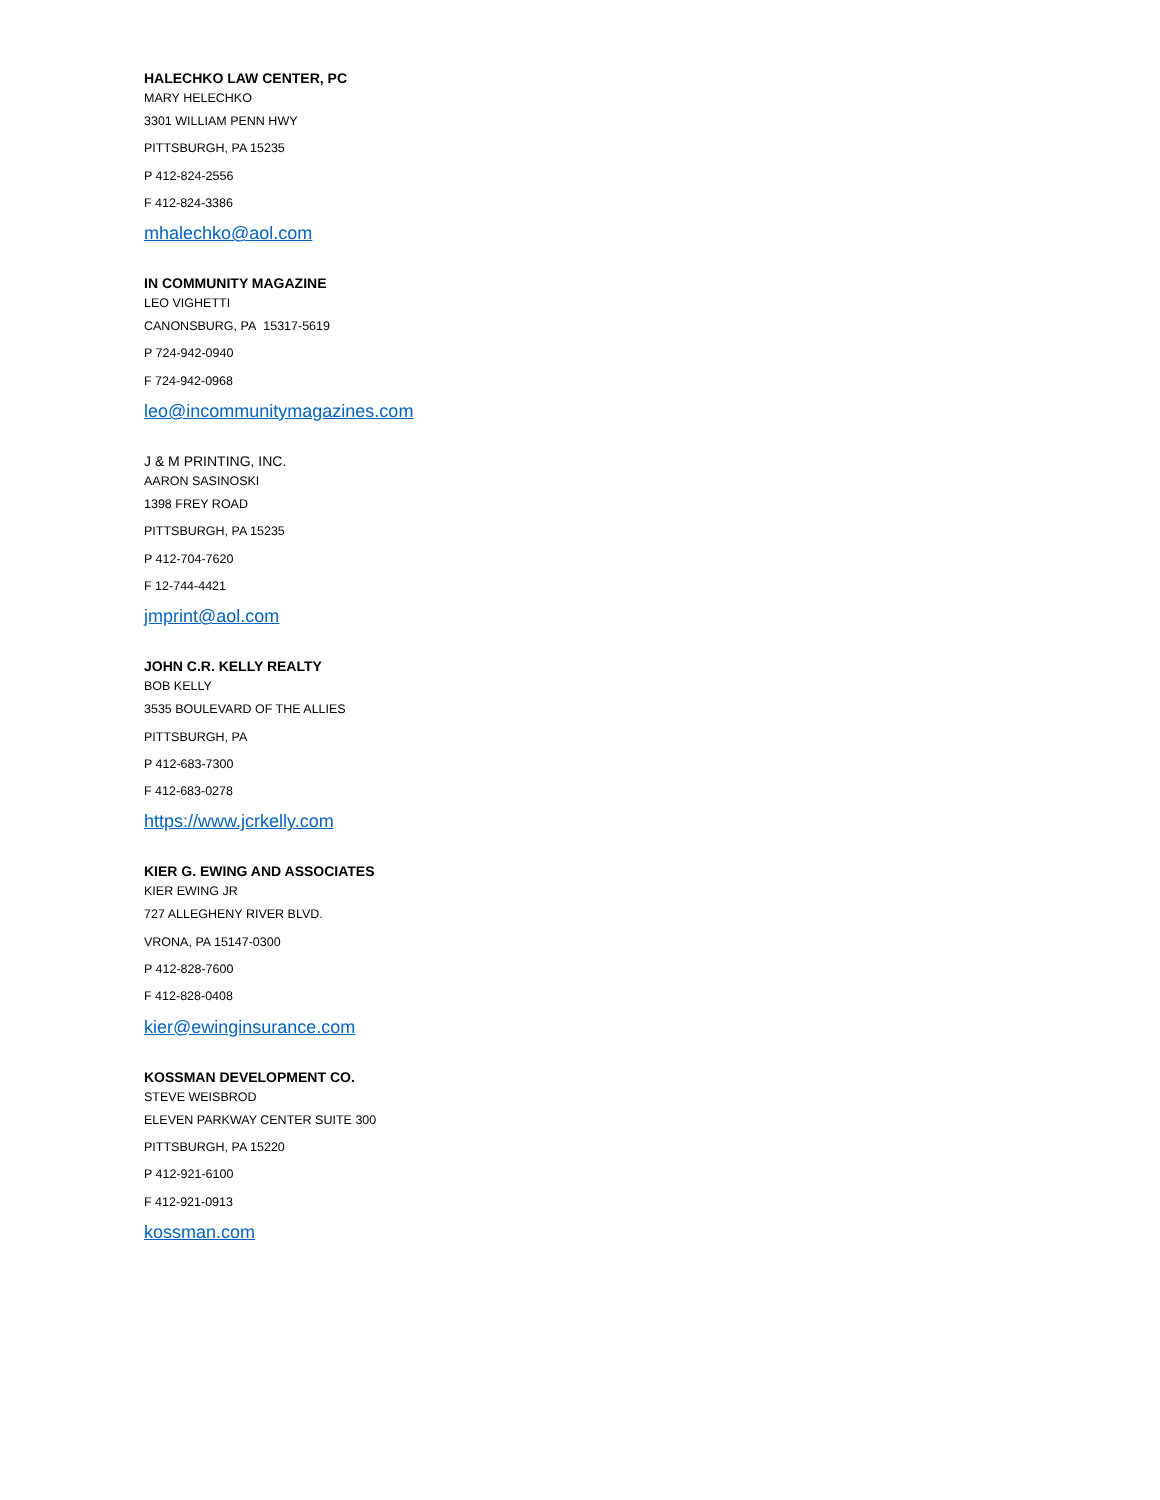HALECHKO LAW CENTER, PC
MARY HELECHKO
3301 WILLIAM PENN HWY
PITTSBURGH, PA 15235
P 412-824-2556
F 412-824-3386
mhalechko@aol.com
IN COMMUNITY MAGAZINE
LEO VIGHETTI
CANONSBURG, PA 15317-5619
P 724-942-0940
F 724-942-0968
leo@incommunitymagazines.com
J & M PRINTING, INC.
AARON SASINOSKI
1398 FREY ROAD
PITTSBURGH, PA 15235
P 412-704-7620
F 12-744-4421
jmprint@aol.com
JOHN C.R. KELLY REALTY
BOB KELLY
3535 BOULEVARD OF THE ALLIES
PITTSBURGH, PA
P 412-683-7300
F 412-683-0278
https://www.jcrkelly.com
KIER G. EWING AND ASSOCIATES
KIER EWING JR
727 ALLEGHENY RIVER BLVD.
VRONA, PA 15147-0300
P 412-828-7600
F 412-828-0408
kier@ewinginsurance.com
KOSSMAN DEVELOPMENT CO.
STEVE WEISBROD
ELEVEN PARKWAY CENTER SUITE 300
PITTSBURGH, PA 15220
P 412-921-6100
F 412-921-0913
kossman.com